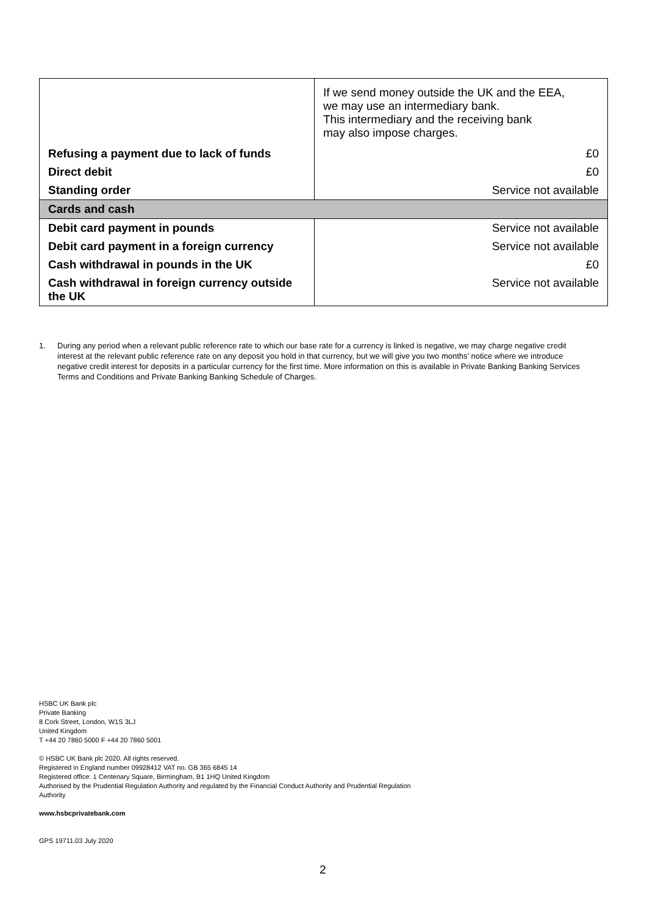| | If we send money outside the UK and the EEA, we may use an intermediary bank. This intermediary and the receiving bank may also impose charges. |
| Refusing a payment due to lack of funds | £0 |
| Direct debit | £0 |
| Standing order | Service not available |
| Cards and cash | |
| Debit card payment in pounds | Service not available |
| Debit card payment in a foreign currency | Service not available |
| Cash withdrawal in pounds in the UK | £0 |
| Cash withdrawal in foreign currency outside the UK | Service not available |
1. During any period when a relevant public reference rate to which our base rate for a currency is linked is negative, we may charge negative credit interest at the relevant public reference rate on any deposit you hold in that currency, but we will give you two months’ notice where we introduce negative credit interest for deposits in a particular currency for the first time. More information on this is available in Private Banking Banking Services Terms and Conditions and Private Banking Banking Schedule of Charges.
HSBC UK Bank plc
Private Banking
8 Cork Street, London, W1S 3LJ
United Kingdom
T +44 20 7860 5000 F +44 20 7860 5001
© HSBC UK Bank plc 2020. All rights reserved.
Registered in England number 09928412 VAT no. GB 365 6845 14
Registered office: 1 Centenary Square, Birmingham, B1 1HQ United Kingdom
Authorised by the Prudential Regulation Authority and regulated by the Financial Conduct Authority and Prudential Regulation
Authority
www.hsbcprivatebank.com
GPS 19711.03 July 2020
2